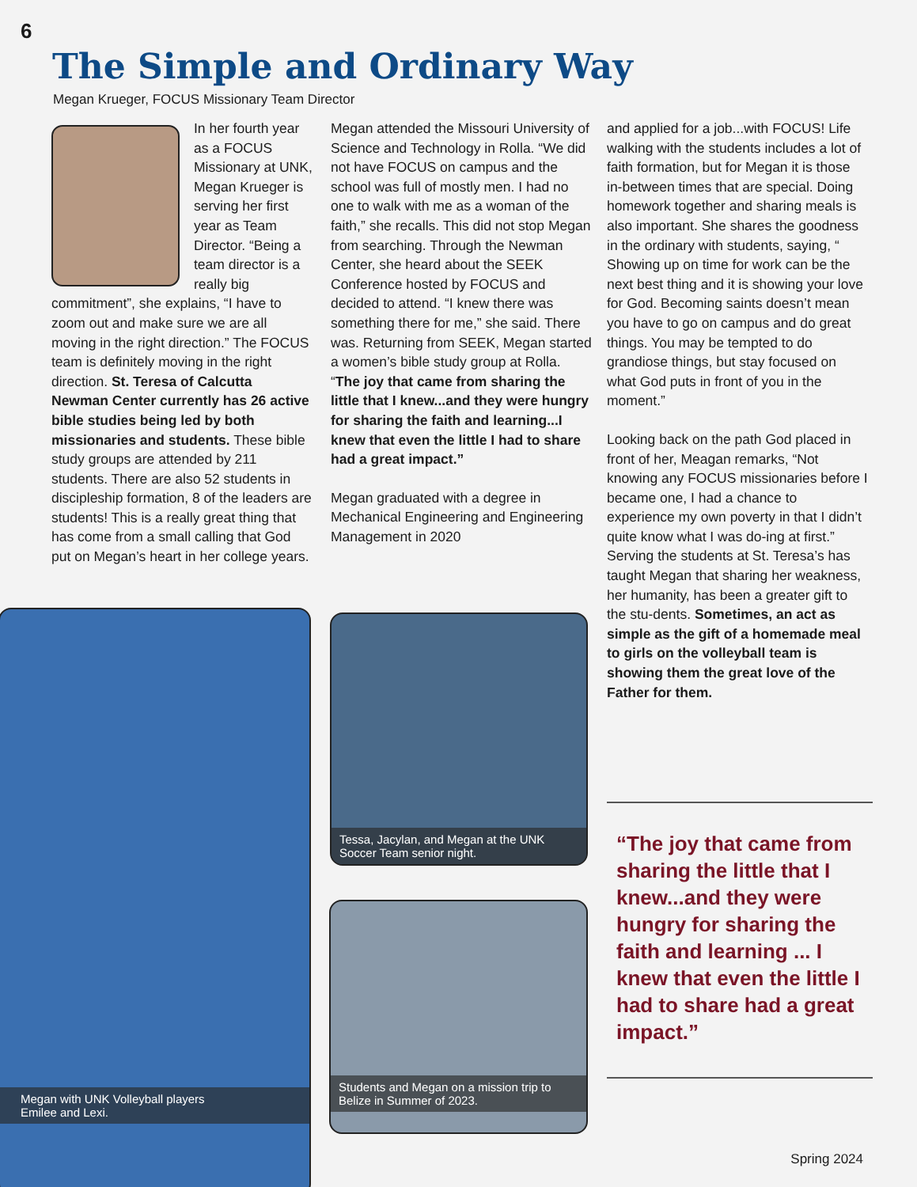6
The Simple and Ordinary Way
Megan Krueger, FOCUS Missionary Team Director
In her fourth year as a FOCUS Missionary at UNK, Megan Krueger is serving her first year as Team Director. “Being a team director is a really big commitment”, she explains, “I have to zoom out and make sure we are all moving in the right direction.” The FOCUS team is definitely moving in the right direction. St. Teresa of Calcutta Newman Center currently has 26 active bible studies being led by both missionaries and students. These bible study groups are attended by 211 students. There are also 52 students in discipleship formation, 8 of the leaders are students! This is a really great thing that has come from a small calling that God put on Megan’s heart in her college years.
Megan attended the Missouri University of Science and Technology in Rolla. “We did not have FOCUS on campus and the school was full of mostly men. I had no one to walk with me as a woman of the faith,” she recalls. This did not stop Megan from searching. Through the Newman Center, she heard about the SEEK Conference hosted by FOCUS and decided to attend. “I knew there was something there for me,” she said. There was. Returning from SEEK, Megan started a women’s bible study group at Rolla. “The joy that came from sharing the little that I knew...and they were hungry for sharing the faith and learning...I knew that even the little I had to share had a great impact.”
Megan graduated with a degree in Mechanical Engineering and Engineering Management in 2020
and applied for a job...with FOCUS! Life walking with the students includes a lot of faith formation, but for Megan it is those in-between times that are special. Doing homework together and sharing meals is also important. She shares the goodness in the ordinary with students, saying, “ Showing up on time for work can be the next best thing and it is showing your love for God. Becoming saints doesn’t mean you have to go on campus and do great things. You may be tempted to do grandiose things, but stay focused on what God puts in front of you in the moment.”
Looking back on the path God placed in front of her, Meagan remarks, “Not knowing any FOCUS missionaries before I became one, I had a chance to experience my own poverty in that I didn’t quite know what I was do-ing at first.” Serving the students at St. Teresa’s has taught Megan that sharing her weakness, her humanity, has been a greater gift to the stu-dents. Sometimes, an act as simple as the gift of a homemade meal to girls on the volleyball team is showing them the great love of the Father for them.
Megan with UNK Volleyball players
Emilee and Lexi.
Tessa, Jacylan, and Megan at the UNK Soccer Team senior night.
Students and Megan on a mission trip to Belize in Summer of 2023.
“The joy that came from sharing the little that I knew...and they were hungry for sharing the faith and learning ... I knew that even the little I had to share had a great impact.”
Spring 2024